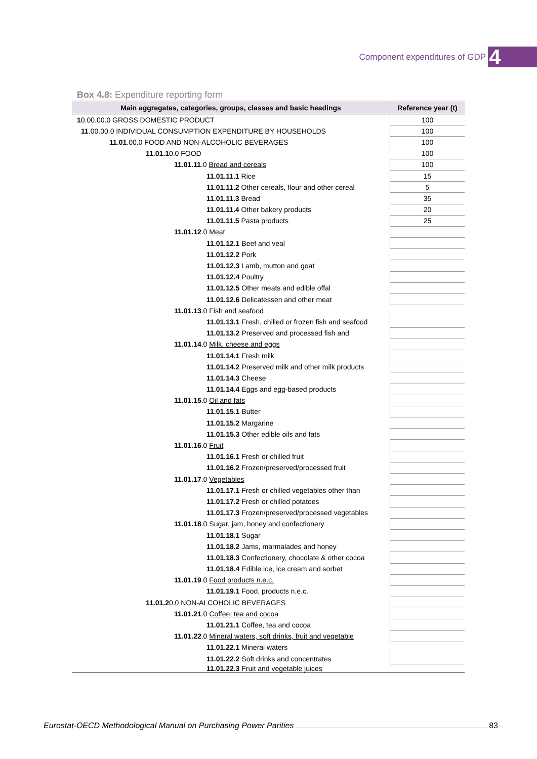Component expenditures of GDP 4
Box 4.8: Expenditure reporting form
| Main aggregates, categories, groups, classes and basic headings | Reference year (t) |
| --- | --- |
| 1 0.00.00.0 GROSS DOMESTIC PRODUCT | 100 |
| 11 .00.00.0 INDIVIDUAL CONSUMPTION EXPENDITURE BY HOUSEHOLDS | 100 |
| 11.01 .00.0 FOOD AND NON-ALCOHOLIC BEVERAGES | 100 |
| 11.01.1 0.0 FOOD | 100 |
| 11.01.11 .0 Bread and cereals | 100 |
| 11.01.11.1 Rice | 15 |
| 11.01.11.2 Other cereals, flour and other cereal | 5 |
| 11.01.11.3 Bread | 35 |
| 11.01.11.4 Other bakery products | 20 |
| 11.01.11.5 Pasta products | 25 |
| 11.01.12 .0 Meat | |
| 11.01.12.1 Beef and veal | |
| 11.01.12.2 Pork | |
| 11.01.12.3 Lamb, mutton and goat | |
| 11.01.12.4 Poultry | |
| 11.01.12.5 Other meats and edible offal | |
| 11.01.12.6 Delicatessen and other meat | |
| 11.01.13 .0 Fish and seafood | |
| 11.01.13.1 Fresh, chilled or frozen fish and seafood | |
| 11.01.13.2 Preserved and processed fish and | |
| 11.01.14 .0 Milk, cheese and eggs | |
| 11.01.14.1 Fresh milk | |
| 11.01.14.2 Preserved milk and other milk products | |
| 11.01.14.3 Cheese | |
| 11.01.14.4 Eggs and egg-based products | |
| 11.01.15 .0 Oil and fats | |
| 11.01.15.1 Butter | |
| 11.01.15.2 Margarine | |
| 11.01.15.3 Other edible oils and fats | |
| 11.01.16 .0 Fruit | |
| 11.01.16.1 Fresh or chilled fruit | |
| 11.01.16.2 Frozen/preserved/processed fruit | |
| 11.01.17 .0 Vegetables | |
| 11.01.17.1 Fresh or chilled vegetables other than | |
| 11.01.17.2 Fresh or chilled potatoes | |
| 11.01.17.3 Frozen/preserved/processed vegetables | |
| 11.01.18 .0 Sugar, jam, honey and confectionery | |
| 11.01.18.1 Sugar | |
| 11.01.18.2 Jams, marmalades and honey | |
| 11.01.18.3 Confectionery, chocolate & other cocoa | |
| 11.01.18.4 Edible ice, ice cream and sorbet | |
| 11.01.19 .0 Food products n.e.c. | |
| 11.01.19.1 Food, products n.e.c. | |
| 11.01.2 0.0 NON-ALCOHOLIC BEVERAGES | |
| 11.01.21 .0 Coffee, tea and cocoa | |
| 11.01.21.1 Coffee, tea and cocoa | |
| 11.01.22 .0 Mineral waters, soft drinks, fruit and vegetable | |
| 11.01.22.1 Mineral waters | |
| 11.01.22.2 Soft drinks and concentrates | |
| 11.01.22.3 Fruit and vegetable juices | |
Eurostat-OECD Methodological Manual on Purchasing Power Parities 83